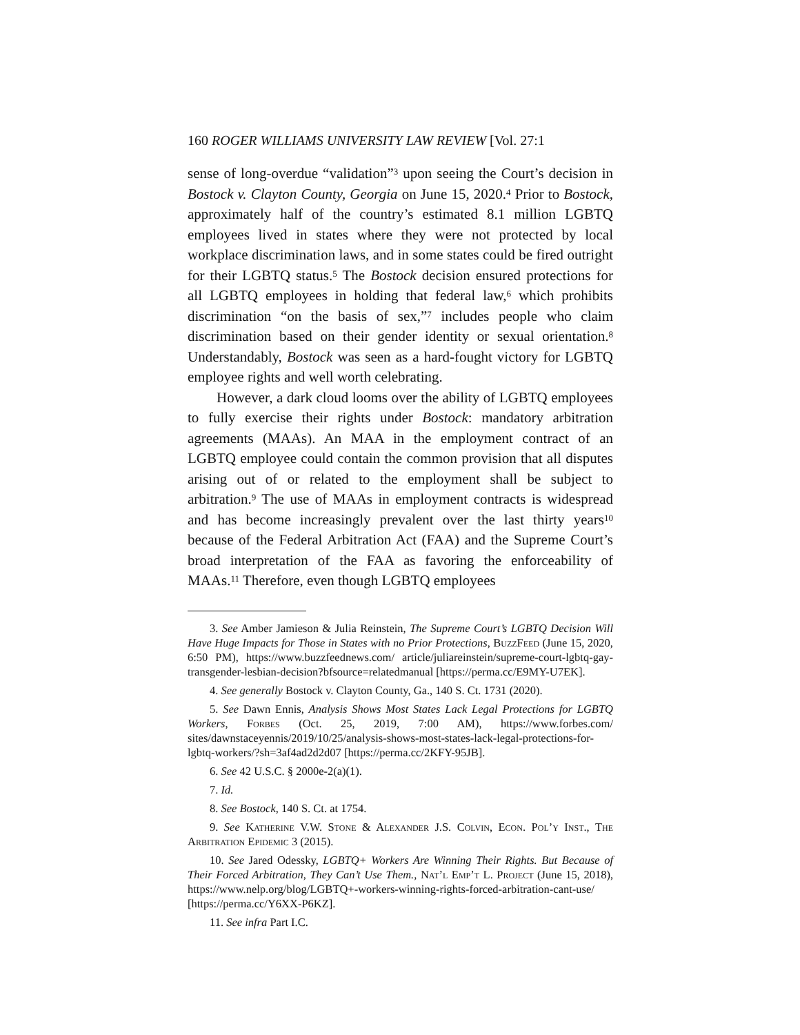160 ROGER WILLIAMS UNIVERSITY LAW REVIEW [Vol. 27:1
sense of long-overdue “validation”<sup>3</sup> upon seeing the Court’s decision in Bostock v. Clayton County, Georgia on June 15, 2020.<sup>4</sup> Prior to Bostock, approximately half of the country’s estimated 8.1 million LGBTQ employees lived in states where they were not protected by local workplace discrimination laws, and in some states could be fired outright for their LGBTQ status.<sup>5</sup> The Bostock decision ensured protections for all LGBTQ employees in holding that federal law,<sup>6</sup> which prohibits discrimination “on the basis of sex,”<sup>7</sup> includes people who claim discrimination based on their gender identity or sexual orientation.<sup>8</sup> Understandably, Bostock was seen as a hard-fought victory for LGBTQ employee rights and well worth celebrating.
However, a dark cloud looms over the ability of LGBTQ employees to fully exercise their rights under Bostock: mandatory arbitration agreements (MAAs). An MAA in the employment contract of an LGBTQ employee could contain the common provision that all disputes arising out of or related to the employment shall be subject to arbitration.<sup>9</sup> The use of MAAs in employment contracts is widespread and has become increasingly prevalent over the last thirty years<sup>10</sup> because of the Federal Arbitration Act (FAA) and the Supreme Court’s broad interpretation of the FAA as favoring the enforceability of MAAs.<sup>11</sup> Therefore, even though LGBTQ employees
3. See Amber Jamieson & Julia Reinstein, The Supreme Court’s LGBTQ Decision Will Have Huge Impacts for Those in States with no Prior Protections, BuzzFeed (June 15, 2020, 6:50 PM), https://www.buzzfeednews.com/ article/juliareinstein/supreme-court-lgbtq-gay-transgender-lesbian-decision?bfsource=relatedmanual [https://perma.cc/E9MY-U7EK].
4. See generally Bostock v. Clayton County, Ga., 140 S. Ct. 1731 (2020).
5. See Dawn Ennis, Analysis Shows Most States Lack Legal Protections for LGBTQ Workers, Forbes (Oct. 25, 2019, 7:00 AM), https://www.forbes.com/ sites/dawnstaceyennis/2019/10/25/analysis-shows-most-states-lack-legal-protections-for-lgbtq-workers/?sh=3af4ad2d2d07 [https://perma.cc/2KFY-95JB].
6. See 42 U.S.C. § 2000e-2(a)(1).
7. Id.
8. See Bostock, 140 S. Ct. at 1754.
9. See Katherine V.W. Stone & Alexander J.S. Colvin, Econ. Pol’y Inst., The Arbitration Epidemic 3 (2015).
10. See Jared Odessky, LGBTQ+ Workers Are Winning Their Rights. But Because of Their Forced Arbitration, They Can’t Use Them., Nat’l Emp’t L. Project (June 15, 2018), https://www.nelp.org/blog/LGBTQ+-workers-winning-rights-forced-arbitration-cant-use/ [https://perma.cc/Y6XX-P6KZ].
11. See infra Part I.C.